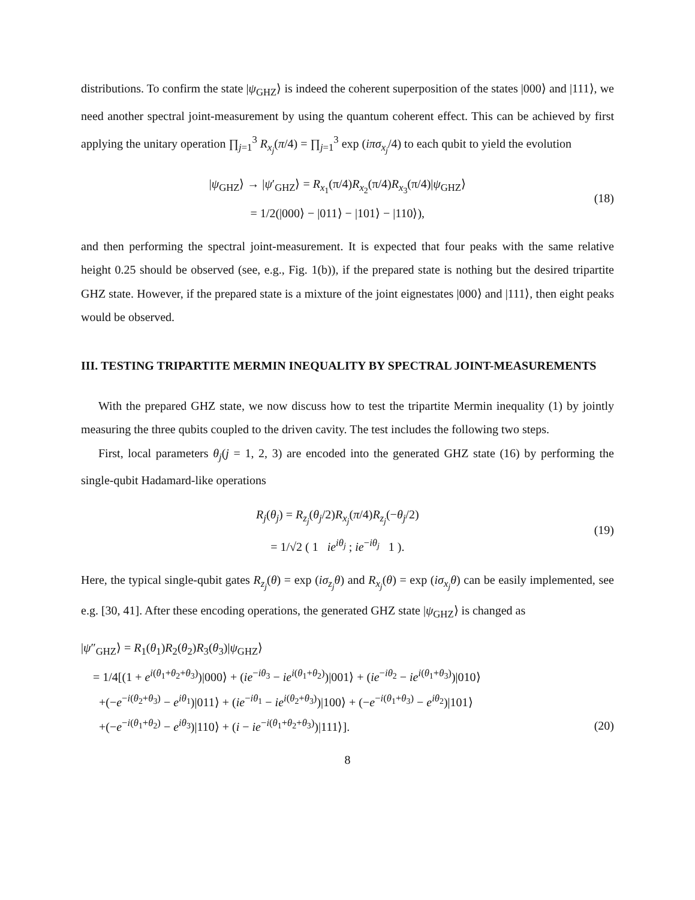distributions. To confirm the state |ψ<sub>GHZ</sub>⟩ is indeed the coherent superposition of the states |000⟩ and |111⟩, we need another spectral joint-measurement by using the quantum coherent effect. This can be achieved by first applying the unitary operation ∏<sub>j=1</sub><sup>3</sup> R<sub>x<sub>j</sub></sub>(π/4) = ∏<sub>j=1</sub><sup>3</sup> exp (iπσ<sub>x<sub>j</sub></sub>/4) to each qubit to yield the evolution
|ψ<sub>GHZ</sub>⟩ → |ψ′<sub>GHZ</sub>⟩ = R<sub>x<sub>1</sub></sub>(π/4)R<sub>x<sub>2</sub></sub>(π/4)R<sub>x<sub>3</sub></sub>(π/4)|ψ<sub>GHZ</sub>⟩
= 1/2(|000⟩ − |011⟩ − |101⟩ − |110⟩),
(18)
and then performing the spectral joint-measurement. It is expected that four peaks with the same relative height 0.25 should be observed (see, e.g., Fig. 1(b)), if the prepared state is nothing but the desired tripartite GHZ state. However, if the prepared state is a mixture of the joint eignestates |000⟩ and |111⟩, then eight peaks would be observed.
III. TESTING TRIPARTITE MERMIN INEQUALITY BY SPECTRAL JOINT-MEASUREMENTS
With the prepared GHZ state, we now discuss how to test the tripartite Mermin inequality (1) by jointly measuring the three qubits coupled to the driven cavity. The test includes the following two steps.
First, local parameters θ<sub>j</sub>(j = 1, 2, 3) are encoded into the generated GHZ state (16) by performing the single-qubit Hadamard-like operations
R<sub>j</sub>(θ<sub>j</sub>) = R<sub>z<sub>j</sub></sub>(θ<sub>j</sub>/2)R<sub>x<sub>j</sub></sub>(π/4)R<sub>z<sub>j</sub></sub>(−θ<sub>j</sub>/2)
= 1/√2 ( 1 ie<sup>iθ<sub>j</sub></sup> ; ie<sup>−iθ<sub>j</sub></sup> 1 ).
(19)
Here, the typical single-qubit gates R<sub>z<sub>j</sub></sub>(θ) = exp (iσ<sub>z<sub>j</sub></sub>θ) and R<sub>x<sub>j</sub></sub>(θ) = exp (iσ<sub>x<sub>j</sub></sub>θ) can be easily implemented, see e.g. [30, 41]. After these encoding operations, the generated GHZ state |ψ<sub>GHZ</sub>⟩ is changed as
|ψ″<sub>GHZ</sub>⟩ = R<sub>1</sub>(θ<sub>1</sub>)R<sub>2</sub>(θ<sub>2</sub>)R<sub>3</sub>(θ<sub>3</sub>)|ψ<sub>GHZ</sub>⟩
= 1/4[(1 + e<sup>i(θ<sub>1</sub>+θ<sub>2</sub>+θ<sub>3</sub>)</sup>)|000⟩ + (ie<sup>−iθ<sub>3</sub></sup> − ie<sup>i(θ<sub>1</sub>+θ<sub>2</sub>)</sup>)|001⟩ + (ie<sup>−iθ<sub>2</sub></sup> − ie<sup>i(θ<sub>1</sub>+θ<sub>3</sub>)</sup>)|010⟩
+(−e<sup>−i(θ<sub>2</sub>+θ<sub>3</sub>)</sup> − e<sup>iθ<sub>1</sub></sup>)|011⟩ + (ie<sup>−iθ<sub>1</sub></sup> − ie<sup>i(θ<sub>2</sub>+θ<sub>3</sub>)</sup>)|100⟩ + (−e<sup>−i(θ<sub>1</sub>+θ<sub>3</sub>)</sup> − e<sup>iθ<sub>2</sub></sup>)|101⟩
+(−e<sup>−i(θ<sub>1</sub>+θ<sub>2</sub>)</sup> − e<sup>iθ<sub>3</sub></sup>)|110⟩ + (i − ie<sup>−i(θ<sub>1</sub>+θ<sub>2</sub>+θ<sub>3</sub>)</sup>)|111⟩].
(20)
8